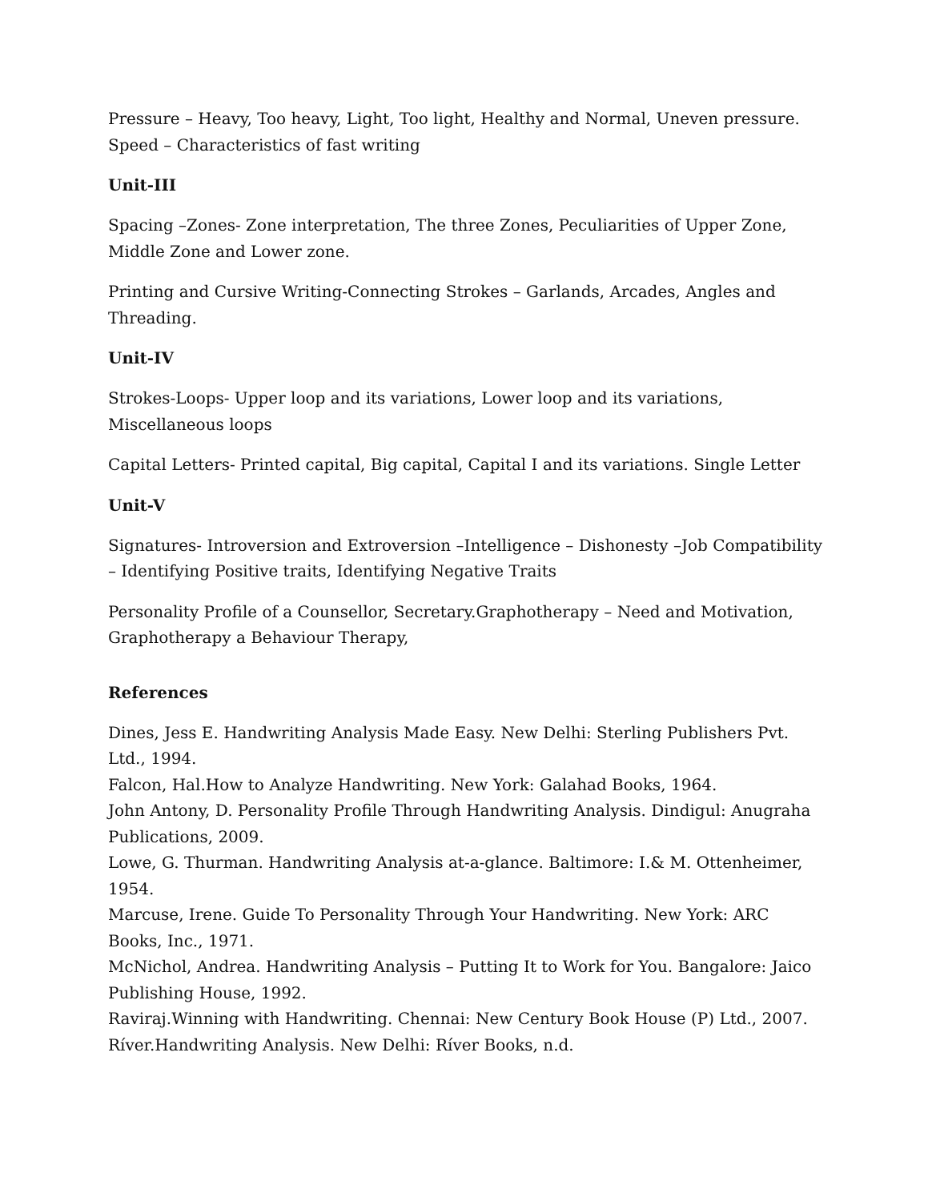Pressure – Heavy, Too heavy, Light, Too light, Healthy and Normal, Uneven pressure.
Speed – Characteristics of fast writing
Unit-III
Spacing –Zones- Zone interpretation, The three Zones, Peculiarities of Upper Zone, Middle Zone and Lower zone.
Printing and Cursive Writing-Connecting Strokes – Garlands, Arcades, Angles and Threading.
Unit-IV
Strokes-Loops- Upper loop and its variations, Lower loop and its variations, Miscellaneous loops
Capital Letters- Printed capital, Big capital, Capital I and its variations. Single Letter
Unit-V
Signatures- Introversion and Extroversion –Intelligence – Dishonesty –Job Compatibility – Identifying Positive traits, Identifying Negative Traits
Personality Profile of a Counsellor, Secretary.Graphotherapy – Need and Motivation, Graphotherapy a Behaviour Therapy,
References
Dines, Jess E. Handwriting Analysis Made Easy. New Delhi: Sterling Publishers Pvt. Ltd., 1994.
Falcon, Hal.How to Analyze Handwriting. New York: Galahad Books, 1964.
John Antony, D. Personality Profile Through Handwriting Analysis. Dindigul: Anugraha Publications, 2009.
Lowe, G. Thurman. Handwriting Analysis at-a-glance. Baltimore: I.& M. Ottenheimer, 1954.
Marcuse, Irene. Guide To Personality Through Your Handwriting. New York: ARC Books, Inc., 1971.
McNichol, Andrea. Handwriting Analysis – Putting It to Work for You. Bangalore: Jaico Publishing House, 1992.
Raviraj.Winning with Handwriting. Chennai: New Century Book House (P) Ltd., 2007.
Ríver.Handwriting Analysis. New Delhi: Ríver Books, n.d.